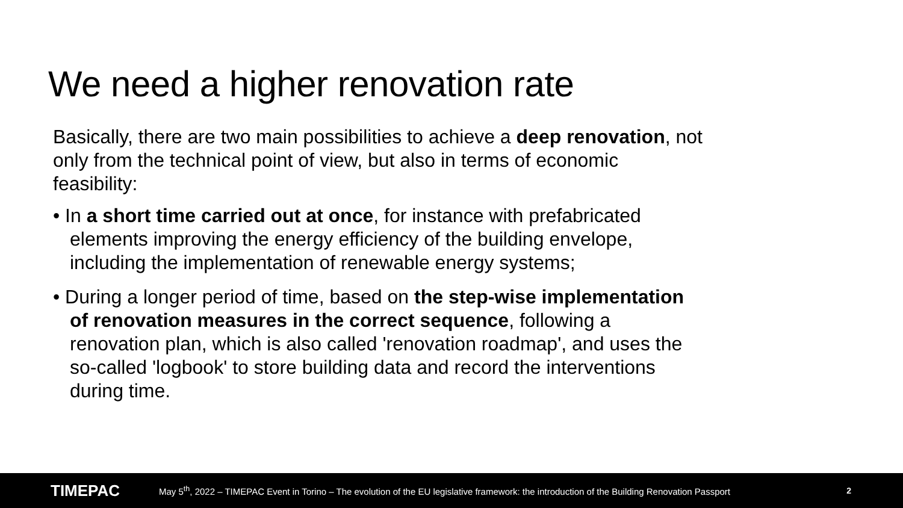We need a higher renovation rate
Basically, there are two main possibilities to achieve a deep renovation, not only from the technical point of view, but also in terms of economic feasibility:
• In a short time carried out at once, for instance with prefabricated elements improving the energy efficiency of the building envelope, including the implementation of renewable energy systems;
• During a longer period of time, based on the step-wise implementation of renovation measures in the correct sequence, following a renovation plan, which is also called 'renovation roadmap', and uses the so-called 'logbook' to store building data and record the interventions during time.
TIMEPAC
May 5<sup>th</sup>, 2022 – TIMEPAC Event in Torino – The evolution of the EU legislative framework: the introduction of the Building Renovation Passport
2